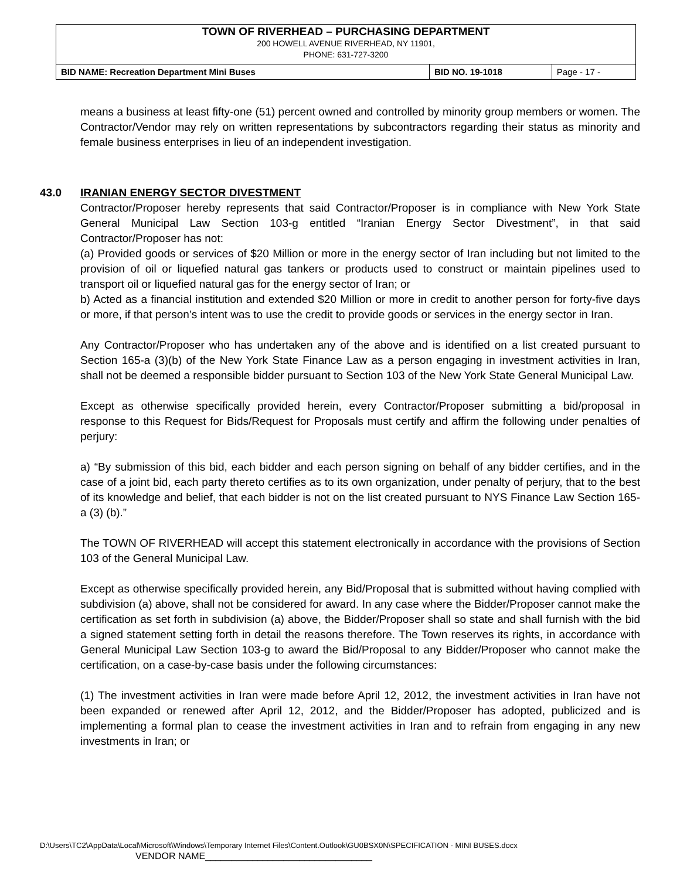| TOWN OF RIVERHEAD – PURCHASING DEPARTMENT 200 HOWELL AVENUE RIVERHEAD, NY 11901, PHONE: 631-727-3200 | | |
| BID NAME: Recreation Department Mini Buses | BID NO. 19-1018 | Page - 17 - |
means a business at least fifty-one (51) percent owned and controlled by minority group members or women. The Contractor/Vendor may rely on written representations by subcontractors regarding their status as minority and female business enterprises in lieu of an independent investigation.
43.0 IRANIAN ENERGY SECTOR DIVESTMENT
Contractor/Proposer hereby represents that said Contractor/Proposer is in compliance with New York State General Municipal Law Section 103-g entitled “Iranian Energy Sector Divestment”, in that said Contractor/Proposer has not:
(a) Provided goods or services of $20 Million or more in the energy sector of Iran including but not limited to the provision of oil or liquefied natural gas tankers or products used to construct or maintain pipelines used to transport oil or liquefied natural gas for the energy sector of Iran; or
b) Acted as a financial institution and extended $20 Million or more in credit to another person for forty-five days or more, if that person’s intent was to use the credit to provide goods or services in the energy sector in Iran.
Any Contractor/Proposer who has undertaken any of the above and is identified on a list created pursuant to Section 165-a (3)(b) of the New York State Finance Law as a person engaging in investment activities in Iran, shall not be deemed a responsible bidder pursuant to Section 103 of the New York State General Municipal Law.
Except as otherwise specifically provided herein, every Contractor/Proposer submitting a bid/proposal in response to this Request for Bids/Request for Proposals must certify and affirm the following under penalties of perjury:
a) “By submission of this bid, each bidder and each person signing on behalf of any bidder certifies, and in the case of a joint bid, each party thereto certifies as to its own organization, under penalty of perjury, that to the best of its knowledge and belief, that each bidder is not on the list created pursuant to NYS Finance Law Section 165-a (3) (b).”
The TOWN OF RIVERHEAD will accept this statement electronically in accordance with the provisions of Section 103 of the General Municipal Law.
Except as otherwise specifically provided herein, any Bid/Proposal that is submitted without having complied with subdivision (a) above, shall not be considered for award. In any case where the Bidder/Proposer cannot make the certification as set forth in subdivision (a) above, the Bidder/Proposer shall so state and shall furnish with the bid a signed statement setting forth in detail the reasons therefore. The Town reserves its rights, in accordance with General Municipal Law Section 103-g to award the Bid/Proposal to any Bidder/Proposer who cannot make the certification, on a case-by-case basis under the following circumstances:
(1) The investment activities in Iran were made before April 12, 2012, the investment activities in Iran have not been expanded or renewed after April 12, 2012, and the Bidder/Proposer has adopted, publicized and is implementing a formal plan to cease the investment activities in Iran and to refrain from engaging in any new investments in Iran; or
D:\Users\TC2\AppData\Local\Microsoft\Windows\Temporary Internet Files\Content.Outlook\GU0BSX0N\SPECIFICATION - MINI BUSES.docx
VENDOR NAME________________________________